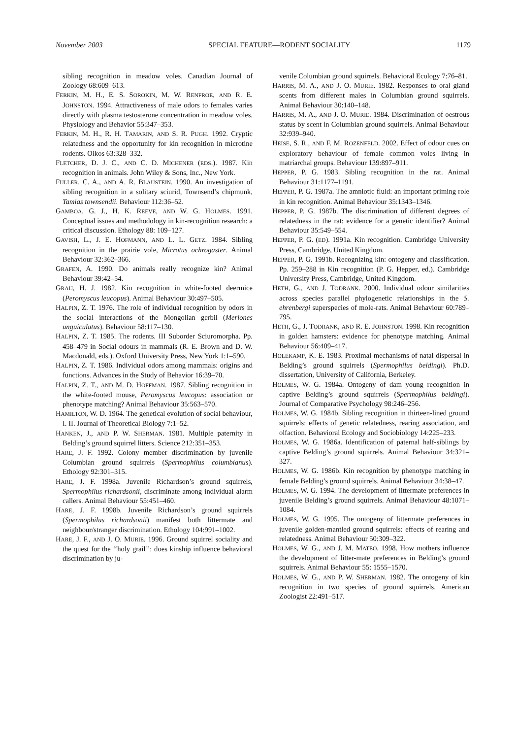November 2003 SPECIAL FEATURE—RODENT SOCIALITY 1179
sibling recognition in meadow voles. Canadian Journal of Zoology 68:609–613.
FERKIN, M. H., E. S. SOROKIN, M. W. RENFROE, AND R. E. JOHNSTON. 1994. Attractiveness of male odors to females varies directly with plasma testosterone concentration in meadow voles. Physiology and Behavior 55:347–353.
FERKIN, M. H., R. H. TAMARIN, AND S. R. PUGH. 1992. Cryptic relatedness and the opportunity for kin recognition in microtine rodents. Oikos 63:328–332.
FLETCHER, D. J. C., AND C. D. MICHENER (EDS.). 1987. Kin recognition in animals. John Wiley & Sons, Inc., New York.
FULLER, C. A., AND A. R. BLAUSTEIN. 1990. An investigation of sibling recognition in a solitary sciurid, Townsend’s chipmunk, Tamias townsendii. Behaviour 112:36–52.
GAMBOA, G. J., H. K. REEVE, AND W. G. HOLMES. 1991. Conceptual issues and methodology in kin-recognition research: a critical discussion. Ethology 88: 109–127.
GAVISH, L., J. E. HOFMANN, AND L. L. GETZ. 1984. Sibling recognition in the prairie vole, Microtus ochrogaster. Animal Behaviour 32:362–366.
GRAFEN, A. 1990. Do animals really recognize kin? Animal Behaviour 39:42–54.
GRAU, H. J. 1982. Kin recognition in white-footed deermice (Peromyscus leucopus). Animal Behaviour 30:497–505.
HALPIN, Z. T. 1976. The role of individual recognition by odors in the social interactions of the Mongolian gerbil (Meriones unguiculatus). Behaviour 58:117–130.
HALPIN, Z. T. 1985. The rodents. III Suborder Sciuromorpha. Pp. 458–479 in Social odours in mammals (R. E. Brown and D. W. Macdonald, eds.). Oxford University Press, New York 1:1–590.
HALPIN, Z. T. 1986. Individual odors among mammals: origins and functions. Advances in the Study of Behavior 16:39–70.
HALPIN, Z. T., AND M. D. HOFFMAN. 1987. Sibling recognition in the white-footed mouse, Peromyscus leucopus: association or phenotype matching? Animal Behaviour 35:563–570.
HAMILTON, W. D. 1964. The genetical evolution of social behaviour, I. II. Journal of Theoretical Biology 7:1–52.
HANKEN, J., AND P. W. SHERMAN. 1981. Multiple paternity in Belding’s ground squirrel litters. Science 212:351–353.
HARE, J. F. 1992. Colony member discrimination by juvenile Columbian ground squirrels (Spermophilus columbianus). Ethology 92:301–315.
HARE, J. F. 1998a. Juvenile Richardson’s ground squirrels, Spermophilus richardsonii, discriminate among individual alarm callers. Animal Behaviour 55:451–460.
HARE, J. F. 1998b. Juvenile Richardson’s ground squirrels (Spermophilus richardsonii) manifest both littermate and neighbour/stranger discrimination. Ethology 104:991–1002.
HARE, J. F., AND J. O. MURIE. 1996. Ground squirrel sociality and the quest for the ‘‘holy grail’’: does kinship influence behavioral discrimination by ju-
venile Columbian ground squirrels. Behavioral Ecology 7:76–81.
HARRIS, M. A., AND J. O. MURIE. 1982. Responses to oral gland scents from different males in Columbian ground squirrels. Animal Behaviour 30:140–148.
HARRIS, M. A., AND J. O. MURIE. 1984. Discrimination of oestrous status by scent in Columbian ground squirrels. Animal Behaviour 32:939–940.
HEISE, S. R., AND F. M. ROZENFELD. 2002. Effect of odour cues on exploratory behaviour of female common voles living in matriarchal groups. Behaviour 139:897–911.
HEPPER, P. G. 1983. Sibling recognition in the rat. Animal Behaviour 31:1177–1191.
HEPPER, P. G. 1987a. The amniotic fluid: an important priming role in kin recognition. Animal Behaviour 35:1343–1346.
HEPPER, P. G. 1987b. The discrimination of different degrees of relatedness in the rat: evidence for a genetic identifier? Animal Behaviour 35:549–554.
HEPPER, P. G. (ED). 1991a. Kin recognition. Cambridge University Press, Cambridge, United Kingdom.
HEPPER, P. G. 1991b. Recognizing kin: ontogeny and classification. Pp. 259–288 in Kin recognition (P. G. Hepper, ed.). Cambridge University Press, Cambridge, United Kingdom.
HETH, G., AND J. TODRANK. 2000. Individual odour similarities across species parallel phylogenetic relationships in the S. ehrenbergi superspecies of mole-rats. Animal Behaviour 60:789–795.
HETH, G., J. TODRANK, AND R. E. JOHNSTON. 1998. Kin recognition in golden hamsters: evidence for phenotype matching. Animal Behaviour 56:409–417.
HOLEKAMP, K. E. 1983. Proximal mechanisms of natal dispersal in Belding’s ground squirrels (Spermophilus beldingi). Ph.D. dissertation, University of California, Berkeley.
HOLMES, W. G. 1984a. Ontogeny of dam–young recognition in captive Belding’s ground squirrels (Spermophilus beldingi). Journal of Comparative Psychology 98:246–256.
HOLMES, W. G. 1984b. Sibling recognition in thirteen-lined ground squirrels: effects of genetic relatedness, rearing association, and olfaction. Behavioral Ecology and Sociobiology 14:225–233.
HOLMES, W. G. 1986a. Identification of paternal half-siblings by captive Belding’s ground squirrels. Animal Behaviour 34:321–327.
HOLMES, W. G. 1986b. Kin recognition by phenotype matching in female Belding’s ground squirrels. Animal Behaviour 34:38–47.
HOLMES, W. G. 1994. The development of littermate preferences in juvenile Belding’s ground squirrels. Animal Behaviour 48:1071–1084.
HOLMES, W. G. 1995. The ontogeny of littermate preferences in juvenile golden-mantled ground squirrels: effects of rearing and relatedness. Animal Behaviour 50:309–322.
HOLMES, W. G., AND J. M. MATEO. 1998. How mothers influence the development of litter-mate preferences in Belding’s ground squirrels. Animal Behaviour 55: 1555–1570.
HOLMES, W. G., AND P. W. SHERMAN. 1982. The ontogeny of kin recognition in two species of ground squirrels. American Zoologist 22:491–517.